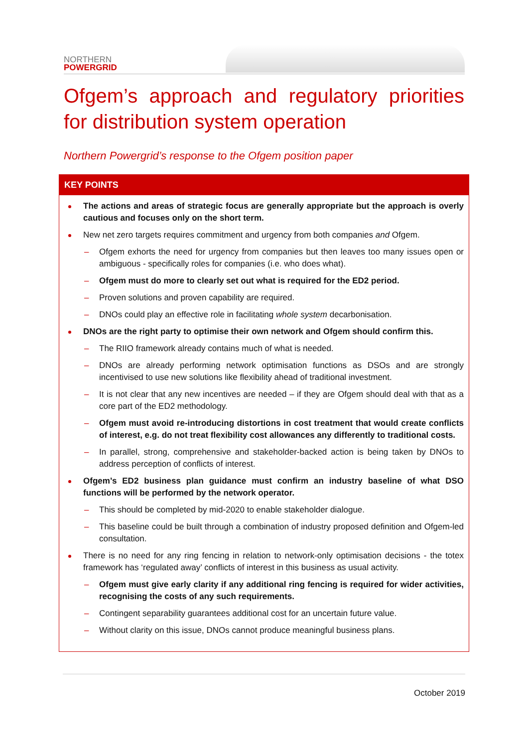NORTHERN
POWERGRID
Ofgem’s approach and regulatory priorities for distribution system operation
Northern Powergrid’s response to the Ofgem position paper
KEY POINTS
The actions and areas of strategic focus are generally appropriate but the approach is overly cautious and focuses only on the short term.
New net zero targets requires commitment and urgency from both companies and Ofgem.
– Ofgem exhorts the need for urgency from companies but then leaves too many issues open or ambiguous - specifically roles for companies (i.e. who does what).
– Ofgem must do more to clearly set out what is required for the ED2 period.
– Proven solutions and proven capability are required.
– DNOs could play an effective role in facilitating whole system decarbonisation.
DNOs are the right party to optimise their own network and Ofgem should confirm this.
– The RIIO framework already contains much of what is needed.
– DNOs are already performing network optimisation functions as DSOs and are strongly incentivised to use new solutions like flexibility ahead of traditional investment.
– It is not clear that any new incentives are needed – if they are Ofgem should deal with that as a core part of the ED2 methodology.
– Ofgem must avoid re-introducing distortions in cost treatment that would create conflicts of interest, e.g. do not treat flexibility cost allowances any differently to traditional costs.
– In parallel, strong, comprehensive and stakeholder-backed action is being taken by DNOs to address perception of conflicts of interest.
Ofgem’s ED2 business plan guidance must confirm an industry baseline of what DSO functions will be performed by the network operator.
– This should be completed by mid-2020 to enable stakeholder dialogue.
– This baseline could be built through a combination of industry proposed definition and Ofgem-led consultation.
There is no need for any ring fencing in relation to network-only optimisation decisions - the totex framework has ‘regulated away’ conflicts of interest in this business as usual activity.
– Ofgem must give early clarity if any additional ring fencing is required for wider activities, recognising the costs of any such requirements.
– Contingent separability guarantees additional cost for an uncertain future value.
– Without clarity on this issue, DNOs cannot produce meaningful business plans.
October 2019